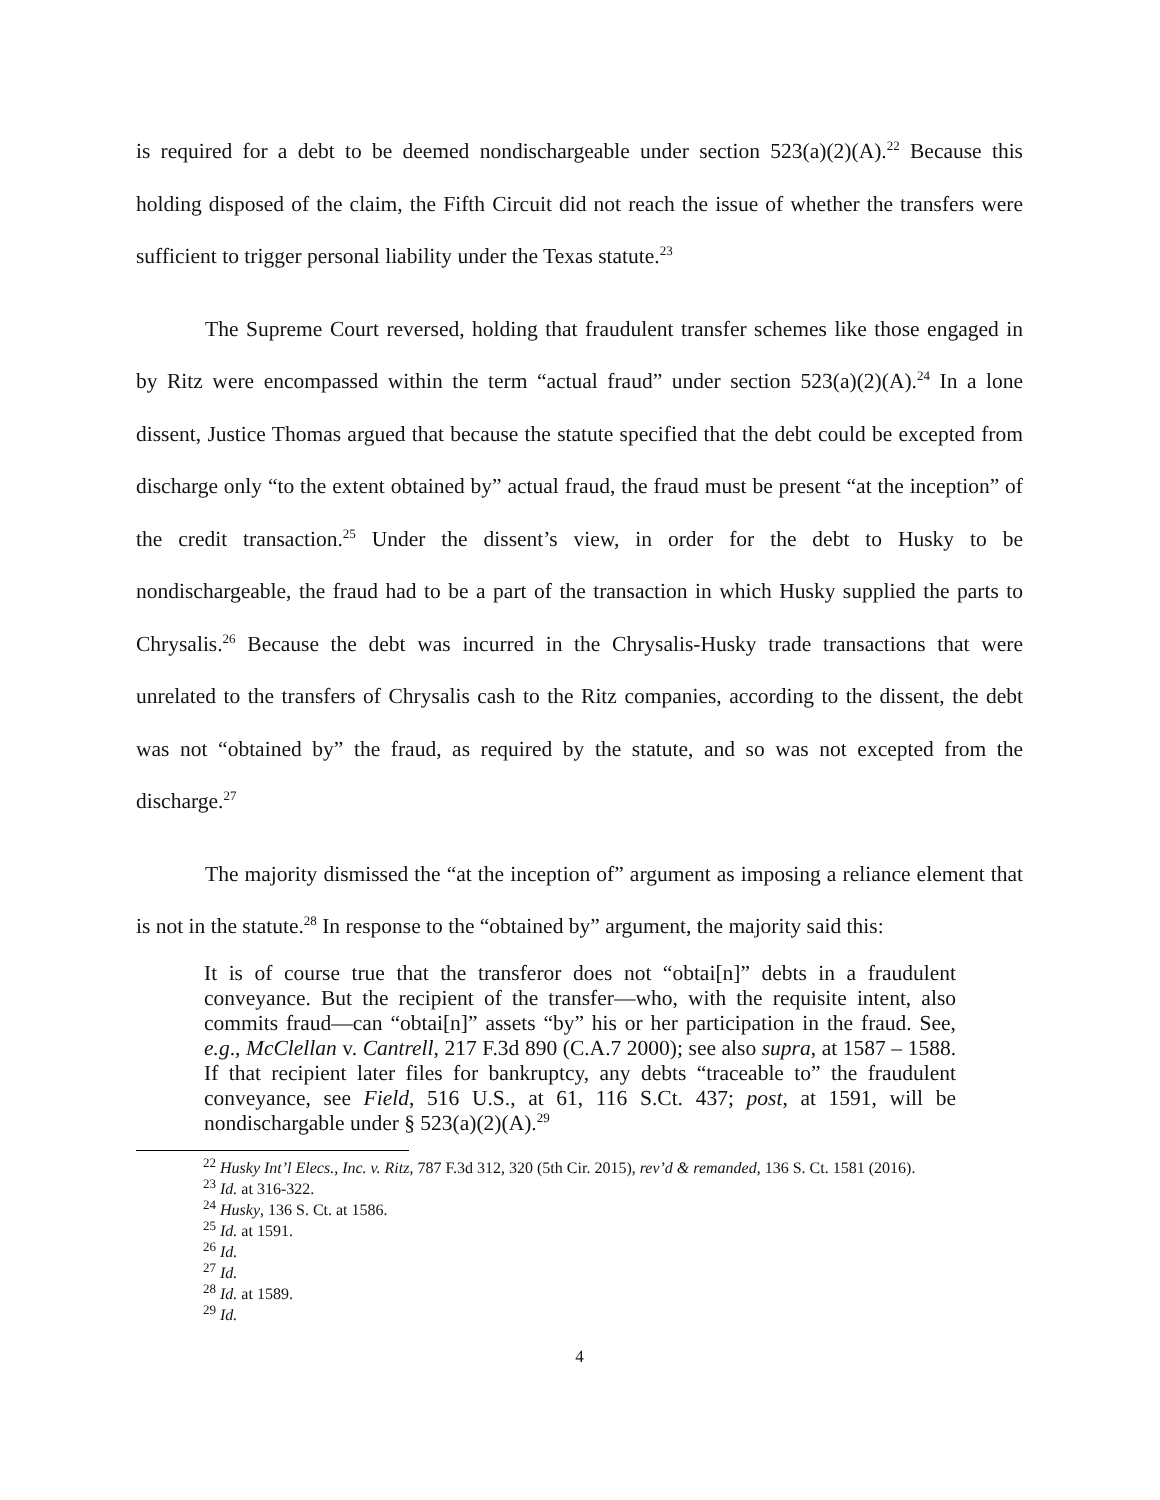is required for a debt to be deemed nondischargeable under section 523(a)(2)(A).<sup>22</sup> Because this holding disposed of the claim, the Fifth Circuit did not reach the issue of whether the transfers were sufficient to trigger personal liability under the Texas statute.<sup>23</sup>
The Supreme Court reversed, holding that fraudulent transfer schemes like those engaged in by Ritz were encompassed within the term “actual fraud” under section 523(a)(2)(A).<sup>24</sup> In a lone dissent, Justice Thomas argued that because the statute specified that the debt could be excepted from discharge only “to the extent obtained by” actual fraud, the fraud must be present “at the inception” of the credit transaction.<sup>25</sup> Under the dissent’s view, in order for the debt to Husky to be nondischargeable, the fraud had to be a part of the transaction in which Husky supplied the parts to Chrysalis.<sup>26</sup> Because the debt was incurred in the Chrysalis-Husky trade transactions that were unrelated to the transfers of Chrysalis cash to the Ritz companies, according to the dissent, the debt was not “obtained by” the fraud, as required by the statute, and so was not excepted from the discharge.<sup>27</sup>
The majority dismissed the “at the inception of” argument as imposing a reliance element that is not in the statute.<sup>28</sup> In response to the “obtained by” argument, the majority said this:
It is of course true that the transferor does not “obtai[n]” debts in a fraudulent conveyance. But the recipient of the transfer—who, with the requisite intent, also commits fraud—can “obtai[n]” assets “by” his or her participation in the fraud. See, e.g., McClellan v. Cantrell, 217 F.3d 890 (C.A.7 2000); see also supra, at 1587 – 1588. If that recipient later files for bankruptcy, any debts “traceable to” the fraudulent conveyance, see Field, 516 U.S., at 61, 116 S.Ct. 437; post, at 1591, will be nondischargable under § 523(a)(2)(A).<sup>29</sup>
<sup>22</sup> Husky Int’l Elecs., Inc. v. Ritz, 787 F.3d 312, 320 (5th Cir. 2015), rev’d & remanded, 136 S. Ct. 1581 (2016).
<sup>23</sup> Id. at 316-322.
<sup>24</sup> Husky, 136 S. Ct. at 1586.
<sup>25</sup> Id. at 1591.
<sup>26</sup> Id.
<sup>27</sup> Id.
<sup>28</sup> Id. at 1589.
<sup>29</sup> Id.
4